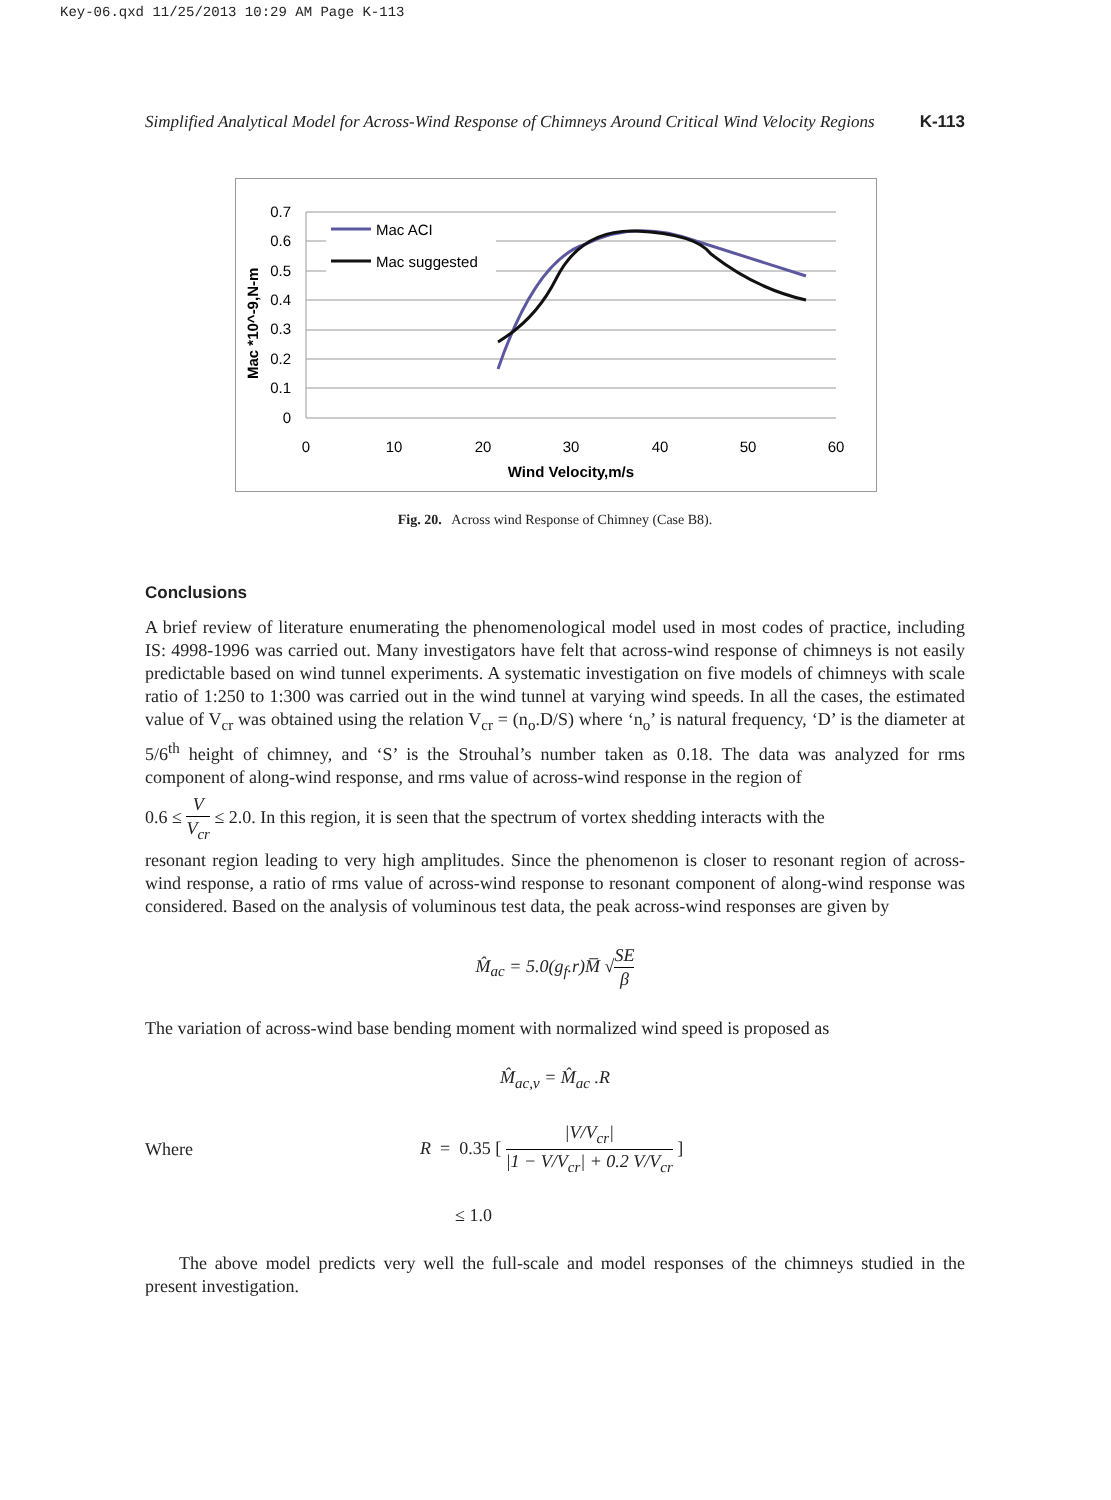Key-06.qxd 11/25/2013 10:29 AM Page K-113
Simplified Analytical Model for Across-Wind Response of Chimneys Around Critical Wind Velocity Regions K-113
0.7
0.6
0.5
0.4
0.3
0.2
0.1
0
0
10
20
30
40
50
60
Wind Velocity,m/s
Mac *10^-9,N-m
Mac ACI
Mac suggested
Fig. 20. Across wind Response of Chimney (Case B8).
Conclusions
A brief review of literature enumerating the phenomenological model used in most codes of practice, including IS: 4998-1996 was carried out. Many investigators have felt that across-wind response of chimneys is not easily predictable based on wind tunnel experiments. A systematic investigation on five models of chimneys with scale ratio of 1:250 to 1:300 was carried out in the wind tunnel at varying wind speeds. In all the cases, the estimated value of V<sub>cr</sub> was obtained using the relation V<sub>cr</sub> = (n<sub>o</sub>.D/S) where ‘n<sub>o</sub>’ is natural frequency, ‘D’ is the diameter at 5/6<sup>th</sup> height of chimney, and ‘S’ is the Strouhal’s number taken as 0.18. The data was analyzed for rms component of along-wind response, and rms value of across-wind response in the region of
0.6 ≤ V V<sub>cr</sub> ≤ 2.0. In this region, it is seen that the spectrum of vortex shedding interacts with the
resonant region leading to very high amplitudes. Since the phenomenon is closer to resonant region of across-wind response, a ratio of rms value of across-wind response to resonant component of along-wind response was considered. Based on the analysis of voluminous test data, the peak across-wind responses are given by
M̂<sub>ac</sub> = 5.0(g<sub>f</sub>.r)M̅ √SE β
The variation of across-wind base bending moment with normalized wind speed is proposed as
M̂<sub>ac,v</sub> = M̂<sub>ac</sub> .R
Where R = 0.35 [ |V/V<sub>cr</sub>| |1 − V/V<sub>cr</sub>| + 0.2 V/V<sub>cr</sub> ]
≤ 1.0
The above model predicts very well the full-scale and model responses of the chimneys studied in the present investigation.